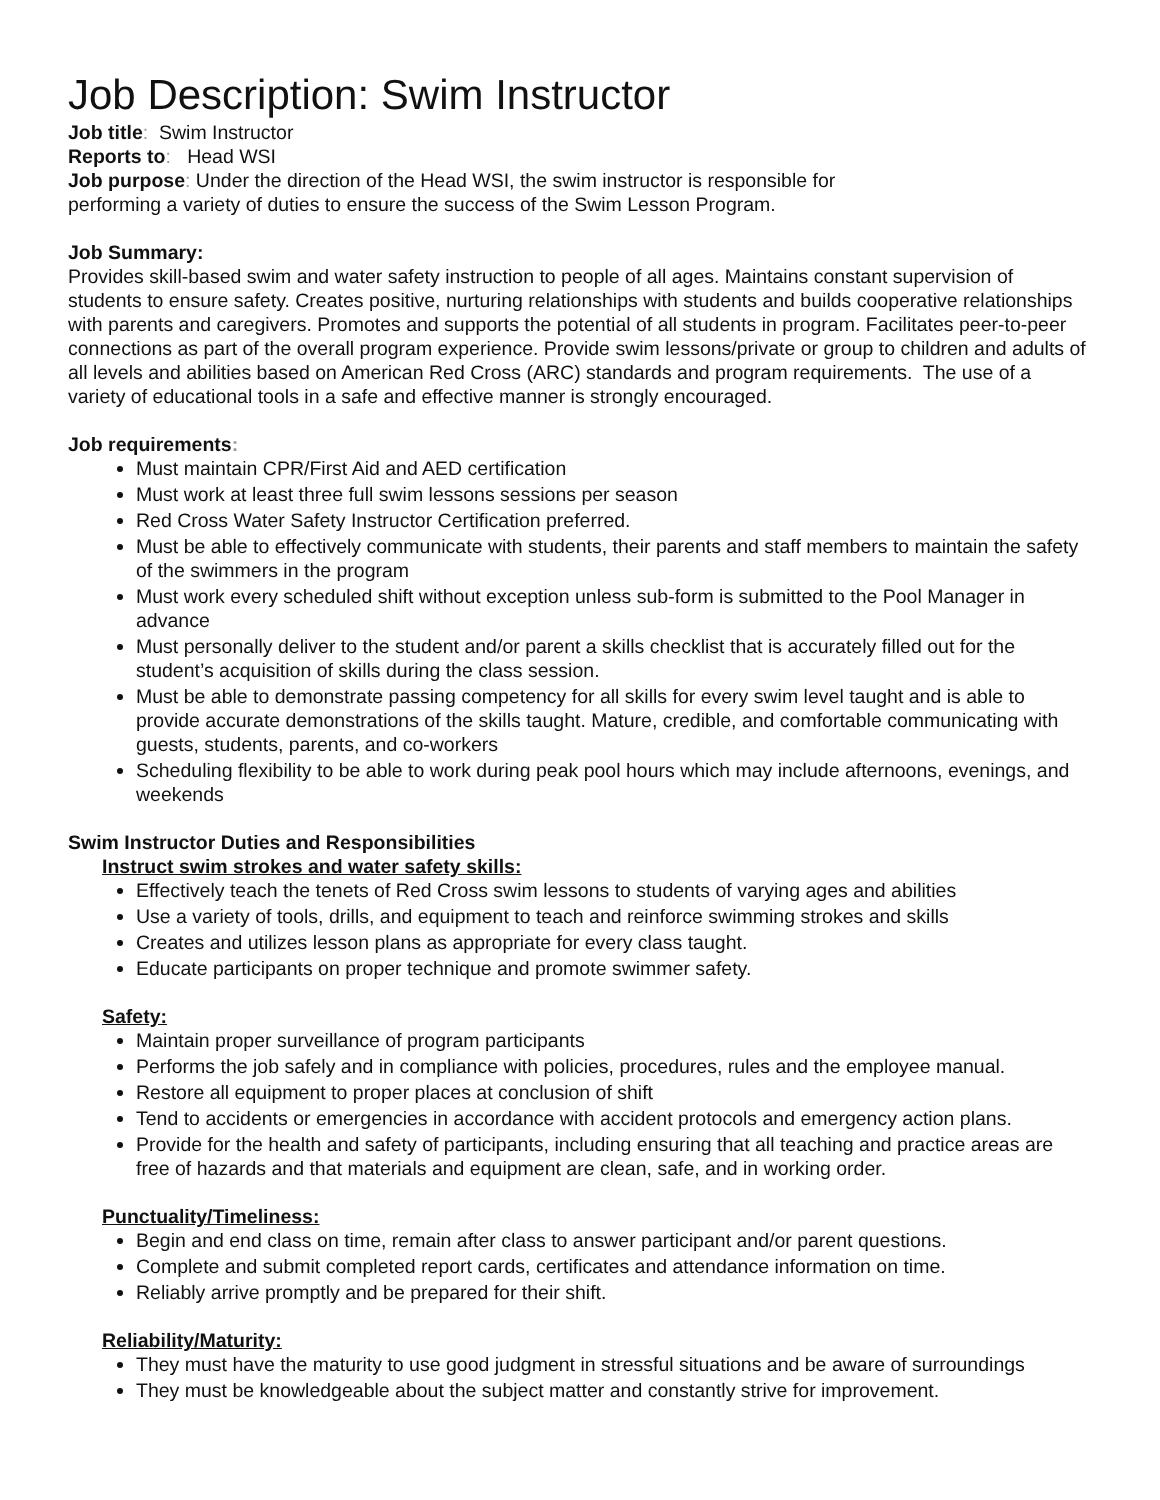Job Description: Swim Instructor
Job title: Swim Instructor
Reports to: Head WSI
Job purpose: Under the direction of the Head WSI, the swim instructor is responsible for
performing a variety of duties to ensure the success of the Swim Lesson Program.
Job Summary:
Provides skill-based swim and water safety instruction to people of all ages. Maintains constant supervision of students to ensure safety. Creates positive, nurturing relationships with students and builds cooperative relationships with parents and caregivers. Promotes and supports the potential of all students in program. Facilitates peer-to-peer connections as part of the overall program experience. Provide swim lessons/private or group to children and adults of all levels and abilities based on American Red Cross (ARC) standards and program requirements. The use of a variety of educational tools in a safe and effective manner is strongly encouraged.
Job requirements:
Must maintain CPR/First Aid and AED certification
Must work at least three full swim lessons sessions per season
Red Cross Water Safety Instructor Certification preferred.
Must be able to effectively communicate with students, their parents and staff members to maintain the safety of the swimmers in the program
Must work every scheduled shift without exception unless sub-form is submitted to the Pool Manager in advance
Must personally deliver to the student and/or parent a skills checklist that is accurately filled out for the student’s acquisition of skills during the class session.
Must be able to demonstrate passing competency for all skills for every swim level taught and is able to provide accurate demonstrations of the skills taught. Mature, credible, and comfortable communicating with guests, students, parents, and co-workers
Scheduling flexibility to be able to work during peak pool hours which may include afternoons, evenings, and weekends
Swim Instructor Duties and Responsibilities
Instruct swim strokes and water safety skills:
Effectively teach the tenets of Red Cross swim lessons to students of varying ages and abilities
Use a variety of tools, drills, and equipment to teach and reinforce swimming strokes and skills
Creates and utilizes lesson plans as appropriate for every class taught.
Educate participants on proper technique and promote swimmer safety.
Safety:
Maintain proper surveillance of program participants
Performs the job safely and in compliance with policies, procedures, rules and the employee manual.
Restore all equipment to proper places at conclusion of shift
Tend to accidents or emergencies in accordance with accident protocols and emergency action plans.
Provide for the health and safety of participants, including ensuring that all teaching and practice areas are free of hazards and that materials and equipment are clean, safe, and in working order.
Punctuality/Timeliness:
Begin and end class on time, remain after class to answer participant and/or parent questions.
Complete and submit completed report cards, certificates and attendance information on time.
Reliably arrive promptly and be prepared for their shift.
Reliability/Maturity:
They must have the maturity to use good judgment in stressful situations and be aware of surroundings
They must be knowledgeable about the subject matter and constantly strive for improvement.